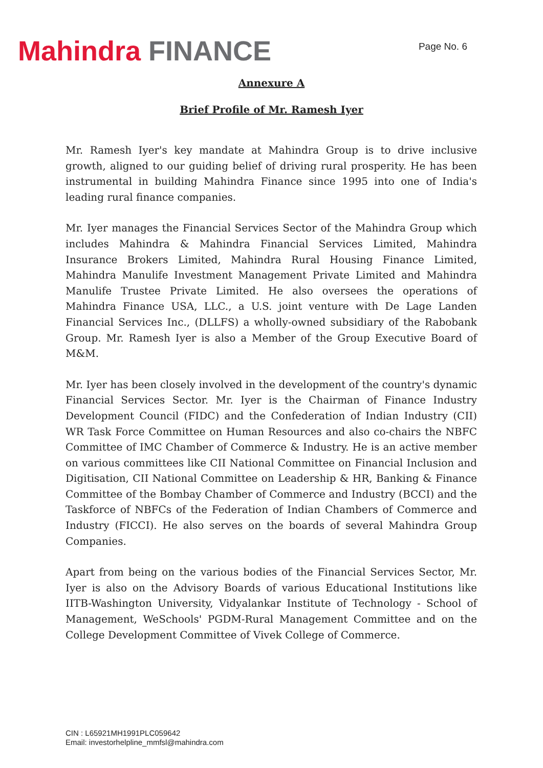Mahindra FINANCE
Page No. 6
Annexure A
Brief Profile of Mr. Ramesh Iyer
Mr. Ramesh Iyer's key mandate at Mahindra Group is to drive inclusive growth, aligned to our guiding belief of driving rural prosperity. He has been instrumental in building Mahindra Finance since 1995 into one of India's leading rural finance companies.
Mr. Iyer manages the Financial Services Sector of the Mahindra Group which includes Mahindra & Mahindra Financial Services Limited, Mahindra Insurance Brokers Limited, Mahindra Rural Housing Finance Limited, Mahindra Manulife Investment Management Private Limited and Mahindra Manulife Trustee Private Limited. He also oversees the operations of Mahindra Finance USA, LLC., a U.S. joint venture with De Lage Landen Financial Services Inc., (DLLFS) a wholly-owned subsidiary of the Rabobank Group. Mr. Ramesh Iyer is also a Member of the Group Executive Board of M&M.
Mr. Iyer has been closely involved in the development of the country's dynamic Financial Services Sector. Mr. Iyer is the Chairman of Finance Industry Development Council (FIDC) and the Confederation of Indian Industry (CII) WR Task Force Committee on Human Resources and also co-chairs the NBFC Committee of IMC Chamber of Commerce & Industry. He is an active member on various committees like CII National Committee on Financial Inclusion and Digitisation, CII National Committee on Leadership & HR, Banking & Finance Committee of the Bombay Chamber of Commerce and Industry (BCCI) and the Taskforce of NBFCs of the Federation of Indian Chambers of Commerce and Industry (FICCI). He also serves on the boards of several Mahindra Group Companies.
Apart from being on the various bodies of the Financial Services Sector, Mr. Iyer is also on the Advisory Boards of various Educational Institutions like IITB-Washington University, Vidyalankar Institute of Technology - School of Management, WeSchools' PGDM-Rural Management Committee and on the College Development Committee of Vivek College of Commerce.
CIN : L65921MH1991PLC059642
Email: investorhelpline_mmfsl@mahindra.com